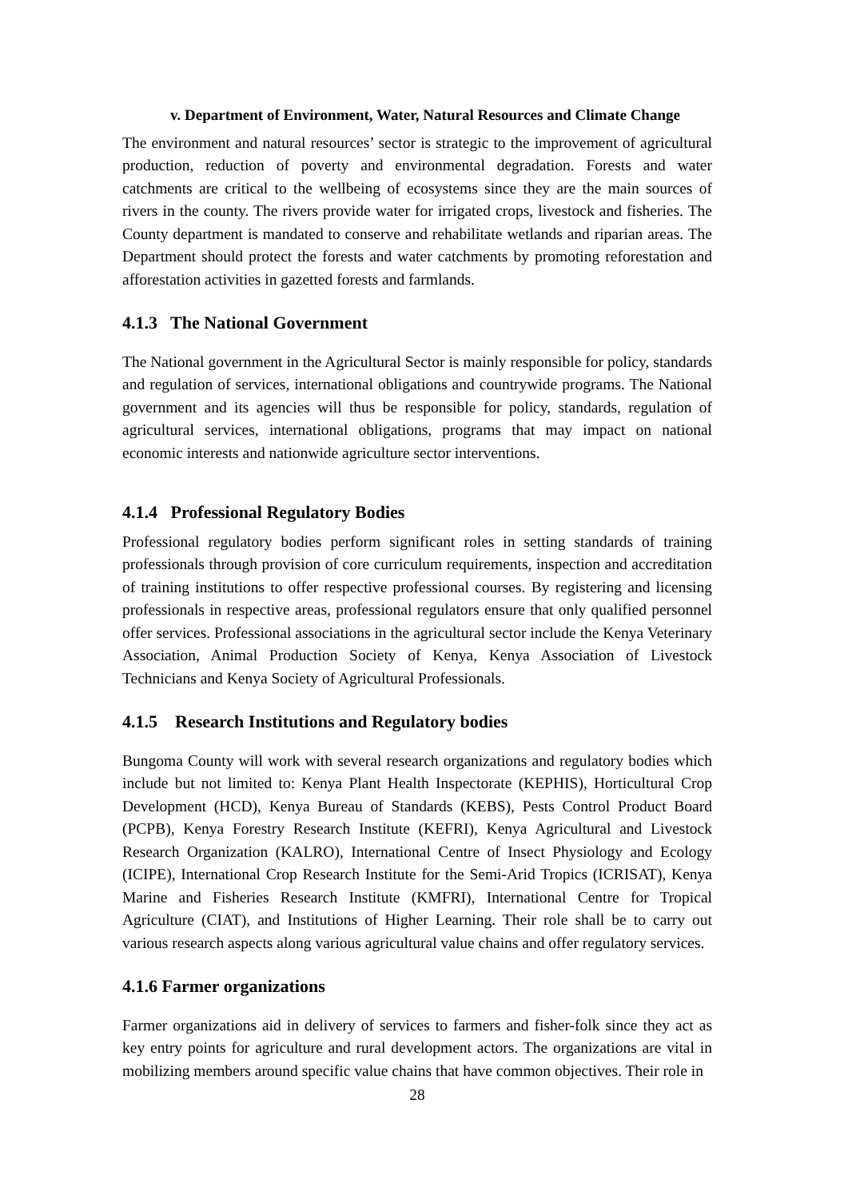v. Department of Environment, Water, Natural Resources and Climate Change
The environment and natural resources’ sector is strategic to the improvement of agricultural production, reduction of poverty and environmental degradation. Forests and water catchments are critical to the wellbeing of ecosystems since they are the main sources of rivers in the county. The rivers provide water for irrigated crops, livestock and fisheries. The County department is mandated to conserve and rehabilitate wetlands and riparian areas. The Department should protect the forests and water catchments by promoting reforestation and afforestation activities in gazetted forests and farmlands.
4.1.3 The National Government
The National government in the Agricultural Sector is mainly responsible for policy, standards and regulation of services, international obligations and countrywide programs. The National government and its agencies will thus be responsible for policy, standards, regulation of agricultural services, international obligations, programs that may impact on national economic interests and nationwide agriculture sector interventions.
4.1.4 Professional Regulatory Bodies
Professional regulatory bodies perform significant roles in setting standards of training professionals through provision of core curriculum requirements, inspection and accreditation of training institutions to offer respective professional courses. By registering and licensing professionals in respective areas, professional regulators ensure that only qualified personnel offer services. Professional associations in the agricultural sector include the Kenya Veterinary Association, Animal Production Society of Kenya, Kenya Association of Livestock Technicians and Kenya Society of Agricultural Professionals.
4.1.5 Research Institutions and Regulatory bodies
Bungoma County will work with several research organizations and regulatory bodies which include but not limited to: Kenya Plant Health Inspectorate (KEPHIS), Horticultural Crop Development (HCD), Kenya Bureau of Standards (KEBS), Pests Control Product Board (PCPB), Kenya Forestry Research Institute (KEFRI), Kenya Agricultural and Livestock Research Organization (KALRO), International Centre of Insect Physiology and Ecology (ICIPE), International Crop Research Institute for the Semi-Arid Tropics (ICRISAT), Kenya Marine and Fisheries Research Institute (KMFRI), International Centre for Tropical Agriculture (CIAT), and Institutions of Higher Learning. Their role shall be to carry out various research aspects along various agricultural value chains and offer regulatory services.
4.1.6 Farmer organizations
Farmer organizations aid in delivery of services to farmers and fisher-folk since they act as key entry points for agriculture and rural development actors. The organizations are vital in mobilizing members around specific value chains that have common objectives. Their role in
28